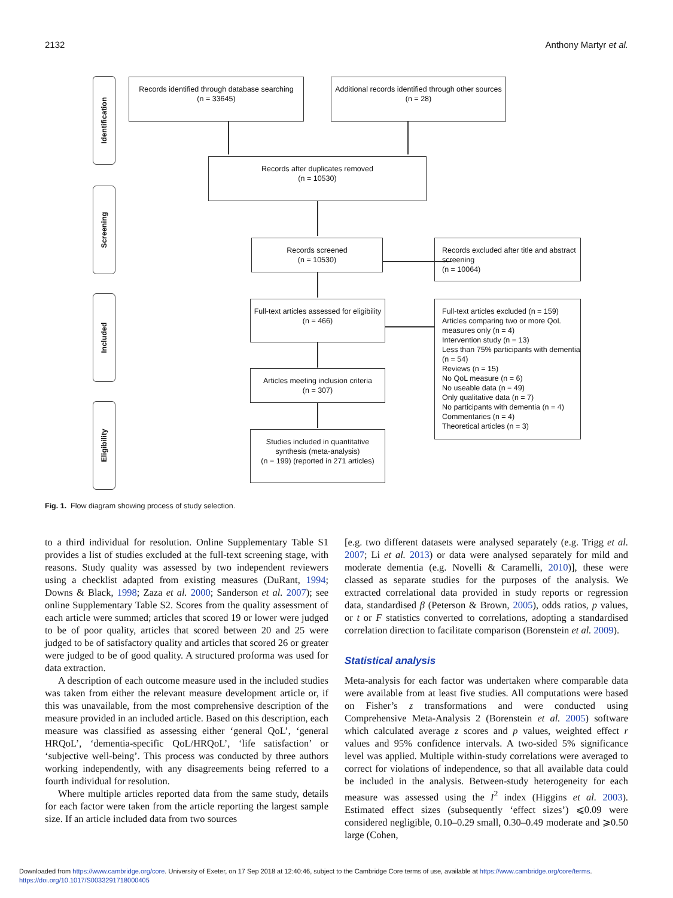2132 Anthony Martyr et al.
Identification
Screening
Included
Eligibility
Records identified through database searching
(n = 33645)
Additional records identified through other sources
(n = 28)
Records after duplicates removed
(n = 10530)
Records screened
(n = 10530)
Records excluded after title and abstract screening
(n = 10064)
Full-text articles assessed for eligibility
(n = 466)
Full-text articles excluded (n = 159)
Articles comparing two or more QoL measures only (n = 4)
Intervention study (n = 13)
Less than 75% participants with dementia (n = 54)
Reviews (n = 15)
No QoL measure (n = 6)
No useable data (n = 49)
Only qualitative data (n = 7)
No participants with dementia (n = 4)
Commentaries (n = 4)
Theoretical articles (n = 3)
Articles meeting inclusion criteria
(n = 307)
Studies included in quantitative synthesis (meta-analysis)
(n = 199) (reported in 271 articles)
Fig. 1. Flow diagram showing process of study selection.
to a third individual for resolution. Online Supplementary Table S1 provides a list of studies excluded at the full-text screening stage, with reasons. Study quality was assessed by two independent reviewers using a checklist adapted from existing measures (DuRant, 1994; Downs & Black, 1998; Zaza et al. 2000; Sanderson et al. 2007); see online Supplementary Table S2. Scores from the quality assessment of each article were summed; articles that scored 19 or lower were judged to be of poor quality, articles that scored between 20 and 25 were judged to be of satisfactory quality and articles that scored 26 or greater were judged to be of good quality. A structured proforma was used for data extraction.
A description of each outcome measure used in the included studies was taken from either the relevant measure development article or, if this was unavailable, from the most comprehensive description of the measure provided in an included article. Based on this description, each measure was classified as assessing either ‘general QoL’, ‘general HRQoL’, ‘dementia-specific QoL/HRQoL’, ‘life satisfaction’ or ‘subjective well-being’. This process was conducted by three authors working independently, with any disagreements being referred to a fourth individual for resolution.
Where multiple articles reported data from the same study, details for each factor were taken from the article reporting the largest sample size. If an article included data from two sources
[e.g. two different datasets were analysed separately (e.g. Trigg et al. 2007; Li et al. 2013) or data were analysed separately for mild and moderate dementia (e.g. Novelli & Caramelli, 2010)], these were classed as separate studies for the purposes of the analysis. We extracted correlational data provided in study reports or regression data, standardised β (Peterson & Brown, 2005), odds ratios, p values, or t or F statistics converted to correlations, adopting a standardised correlation direction to facilitate comparison (Borenstein et al. 2009).
Statistical analysis
Meta-analysis for each factor was undertaken where comparable data were available from at least five studies. All computations were based on Fisher’s z transformations and were conducted using Comprehensive Meta-Analysis 2 (Borenstein et al. 2005) software which calculated average z scores and p values, weighted effect r values and 95% confidence intervals. A two-sided 5% significance level was applied. Multiple within-study correlations were averaged to correct for violations of independence, so that all available data could be included in the analysis. Between-study heterogeneity for each measure was assessed using the I<sup>2</sup> index (Higgins et al. 2003). Estimated effect sizes (subsequently ‘effect sizes’) ⩽0.09 were considered negligible, 0.10–0.29 small, 0.30–0.49 moderate and ⩾0.50 large (Cohen,
Downloaded from https://www.cambridge.org/core. University of Exeter, on 17 Sep 2018 at 12:40:46, subject to the Cambridge Core terms of use, available at https://www.cambridge.org/core/terms.
https://doi.org/10.1017/S0033291718000405